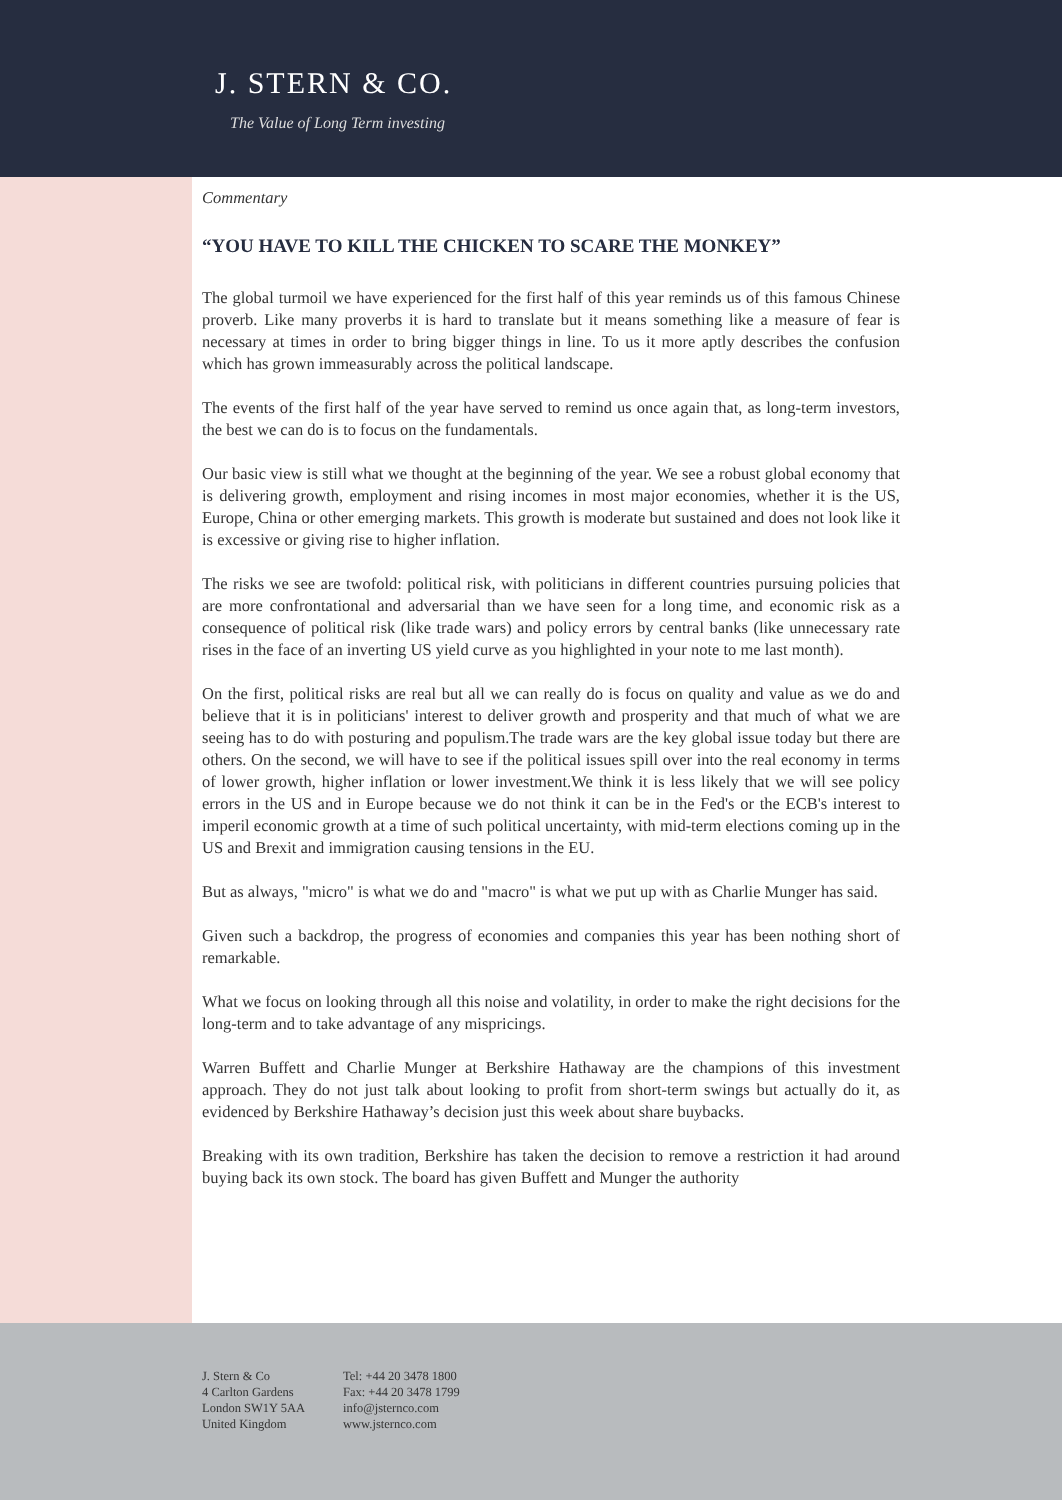J. STERN & CO.
The Value of Long Term investing
Commentary
“YOU HAVE TO KILL THE CHICKEN TO SCARE THE MONKEY”
The global turmoil we have experienced for the first half of this year reminds us of this famous Chinese proverb. Like many proverbs it is hard to translate but it means something like a measure of fear is necessary at times in order to bring bigger things in line. To us it more aptly describes the confusion which has grown immeasurably across the political landscape.
The events of the first half of the year have served to remind us once again that, as long-term investors, the best we can do is to focus on the fundamentals.
Our basic view is still what we thought at the beginning of the year. We see a robust global economy that is delivering growth, employment and rising incomes in most major economies, whether it is the US, Europe, China or other emerging markets. This growth is moderate but sustained and does not look like it is excessive or giving rise to higher inflation.
The risks we see are twofold: political risk, with politicians in different countries pursuing policies that are more confrontational and adversarial than we have seen for a long time, and economic risk as a consequence of political risk (like trade wars) and policy errors by central banks (like unnecessary rate rises in the face of an inverting US yield curve as you highlighted in your note to me last month).
On the first, political risks are real but all we can really do is focus on quality and value as we do and believe that it is in politicians' interest to deliver growth and prosperity and that much of what we are seeing has to do with posturing and populism.The trade wars are the key global issue today but there are others. On the second, we will have to see if the political issues spill over into the real economy in terms of lower growth, higher inflation or lower investment.We think it is less likely that we will see policy errors in the US and in Europe because we do not think it can be in the Fed's or the ECB's interest to imperil economic growth at a time of such political uncertainty, with mid-term elections coming up in the US and Brexit and immigration causing tensions in the EU.
But as always, "micro" is what we do and "macro" is what we put up with as Charlie Munger has said.
Given such a backdrop, the progress of economies and companies this year has been nothing short of remarkable.
What we focus on looking through all this noise and volatility, in order to make the right decisions for the long-term and to take advantage of any mispricings.
Warren Buffett and Charlie Munger at Berkshire Hathaway are the champions of this investment approach. They do not just talk about looking to profit from short-term swings but actually do it, as evidenced by Berkshire Hathaway’s decision just this week about share buybacks.
Breaking with its own tradition, Berkshire has taken the decision to remove a restriction it had around buying back its own stock. The board has given Buffett and Munger the authority
J. Stern & Co
4 Carlton Gardens
London SW1Y 5AA
United Kingdom
Tel: +44 20 3478 1800
Fax: +44 20 3478 1799
info@jsternco.com
www.jsternco.com